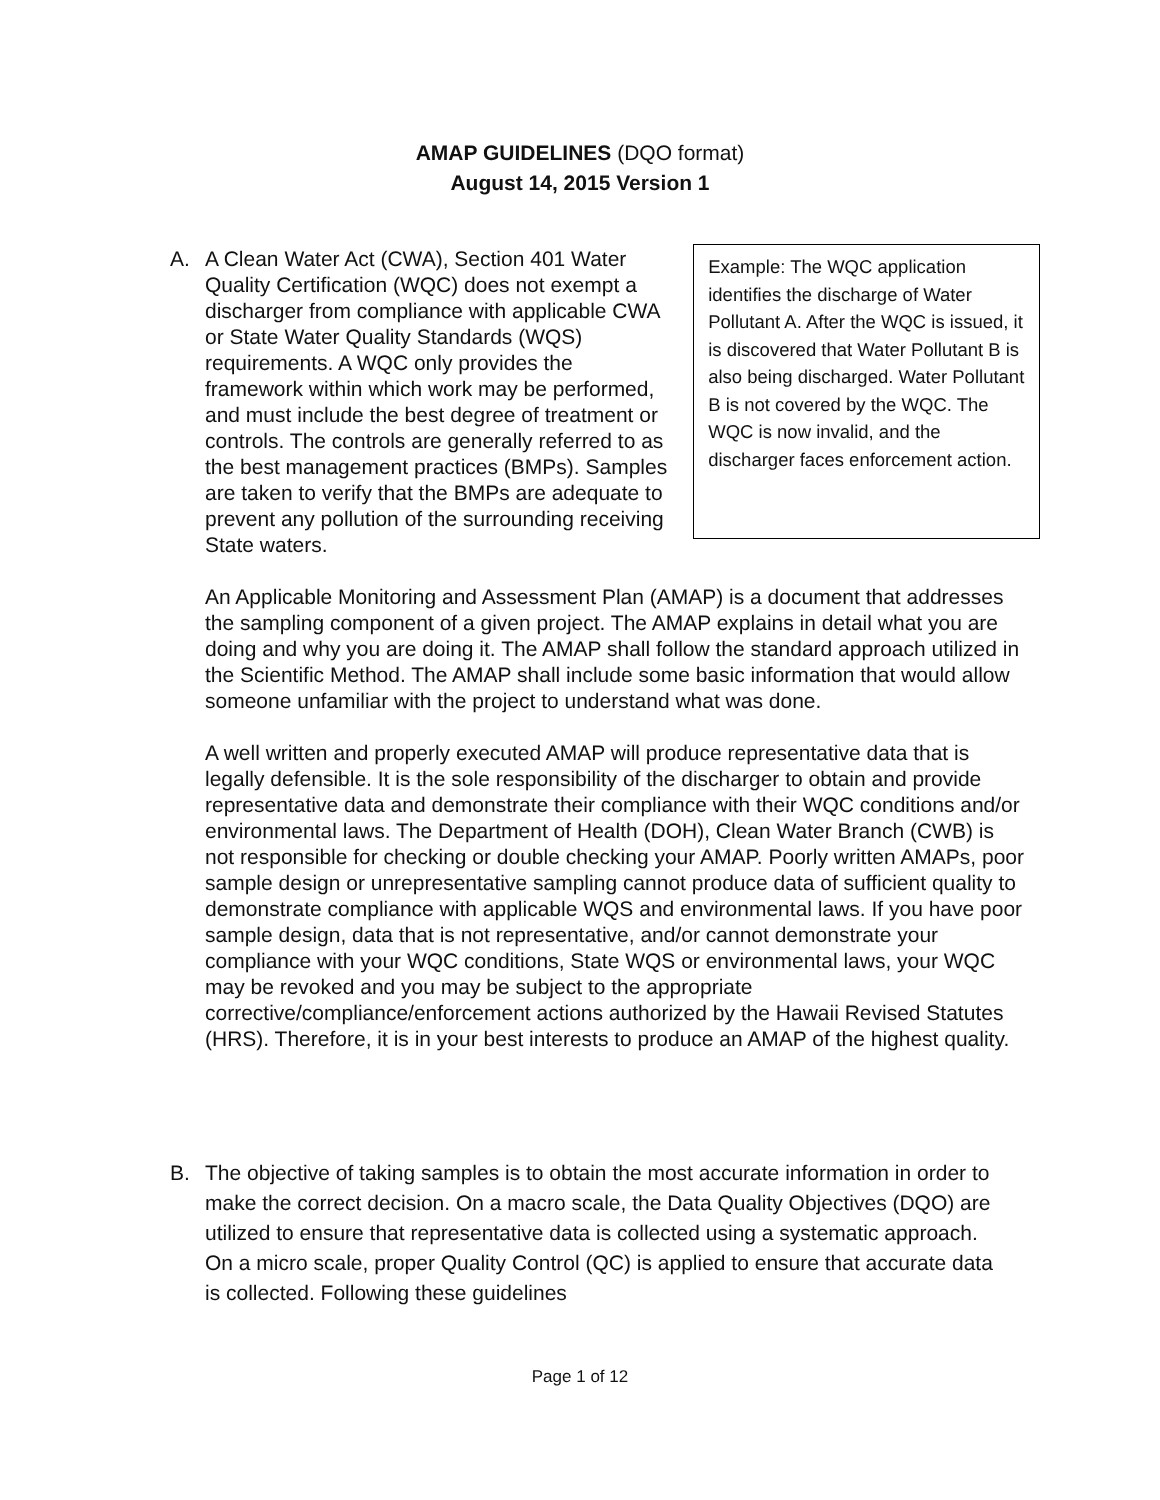AMAP GUIDELINES (DQO format)
August 14, 2015 Version 1
A. A Clean Water Act (CWA), Section 401 Water Quality Certification (WQC) does not exempt a discharger from compliance with applicable CWA or State Water Quality Standards (WQS) requirements. A WQC only provides the framework within which work may be performed, and must include the best degree of treatment or controls. The controls are generally referred to as the best management practices (BMPs). Samples are taken to verify that the BMPs are adequate to prevent any pollution of the surrounding receiving State waters.
Example: The WQC application identifies the discharge of Water Pollutant A. After the WQC is issued, it is discovered that Water Pollutant B is also being discharged. Water Pollutant B is not covered by the WQC. The WQC is now invalid, and the discharger faces enforcement action.
An Applicable Monitoring and Assessment Plan (AMAP) is a document that addresses the sampling component of a given project. The AMAP explains in detail what you are doing and why you are doing it. The AMAP shall follow the standard approach utilized in the Scientific Method. The AMAP shall include some basic information that would allow someone unfamiliar with the project to understand what was done.
A well written and properly executed AMAP will produce representative data that is legally defensible. It is the sole responsibility of the discharger to obtain and provide representative data and demonstrate their compliance with their WQC conditions and/or environmental laws. The Department of Health (DOH), Clean Water Branch (CWB) is not responsible for checking or double checking your AMAP. Poorly written AMAPs, poor sample design or unrepresentative sampling cannot produce data of sufficient quality to demonstrate compliance with applicable WQS and environmental laws. If you have poor sample design, data that is not representative, and/or cannot demonstrate your compliance with your WQC conditions, State WQS or environmental laws, your WQC may be revoked and you may be subject to the appropriate corrective/compliance/enforcement actions authorized by the Hawaii Revised Statutes (HRS). Therefore, it is in your best interests to produce an AMAP of the highest quality.
B. The objective of taking samples is to obtain the most accurate information in order to make the correct decision. On a macro scale, the Data Quality Objectives (DQO) are utilized to ensure that representative data is collected using a systematic approach. On a micro scale, proper Quality Control (QC) is applied to ensure that accurate data is collected. Following these guidelines
Page 1 of 12